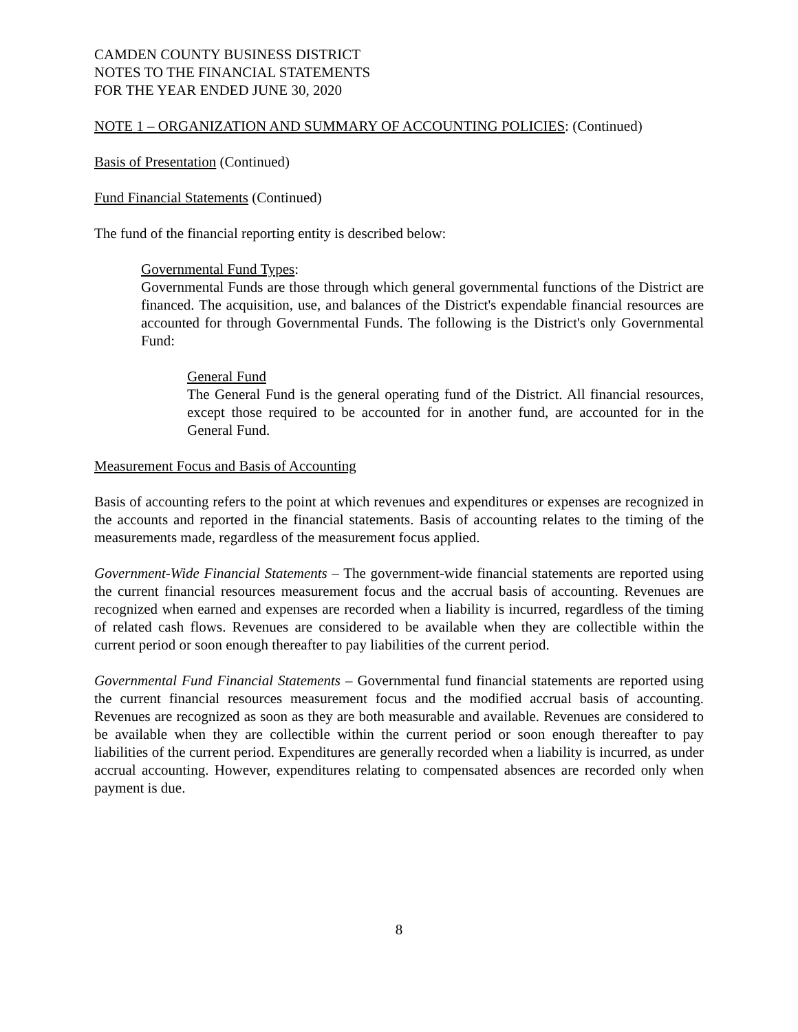CAMDEN COUNTY BUSINESS DISTRICT
NOTES TO THE FINANCIAL STATEMENTS
FOR THE YEAR ENDED JUNE 30, 2020
NOTE 1 – ORGANIZATION AND SUMMARY OF ACCOUNTING POLICIES: (Continued)
Basis of Presentation (Continued)
Fund Financial Statements (Continued)
The fund of the financial reporting entity is described below:
Governmental Fund Types:
Governmental Funds are those through which general governmental functions of the District are financed. The acquisition, use, and balances of the District's expendable financial resources are accounted for through Governmental Funds. The following is the District's only Governmental Fund:
General Fund
The General Fund is the general operating fund of the District. All financial resources, except those required to be accounted for in another fund, are accounted for in the General Fund.
Measurement Focus and Basis of Accounting
Basis of accounting refers to the point at which revenues and expenditures or expenses are recognized in the accounts and reported in the financial statements. Basis of accounting relates to the timing of the measurements made, regardless of the measurement focus applied.
Government-Wide Financial Statements – The government-wide financial statements are reported using the current financial resources measurement focus and the accrual basis of accounting. Revenues are recognized when earned and expenses are recorded when a liability is incurred, regardless of the timing of related cash flows. Revenues are considered to be available when they are collectible within the current period or soon enough thereafter to pay liabilities of the current period.
Governmental Fund Financial Statements – Governmental fund financial statements are reported using the current financial resources measurement focus and the modified accrual basis of accounting. Revenues are recognized as soon as they are both measurable and available. Revenues are considered to be available when they are collectible within the current period or soon enough thereafter to pay liabilities of the current period. Expenditures are generally recorded when a liability is incurred, as under accrual accounting. However, expenditures relating to compensated absences are recorded only when payment is due.
8